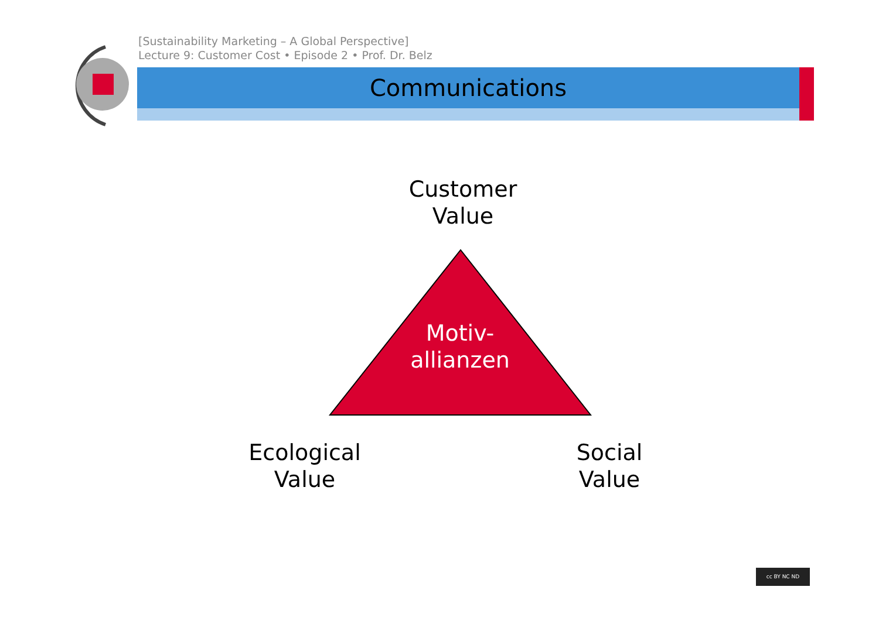[Sustainability Marketing – A Global Perspective]
Lecture 9: Customer Cost • Episode 2 • Prof. Dr. Belz
Communications
Customer
Value
Motiv-
allianzen
Ecological
Value
Social
Value
cc BY NC ND